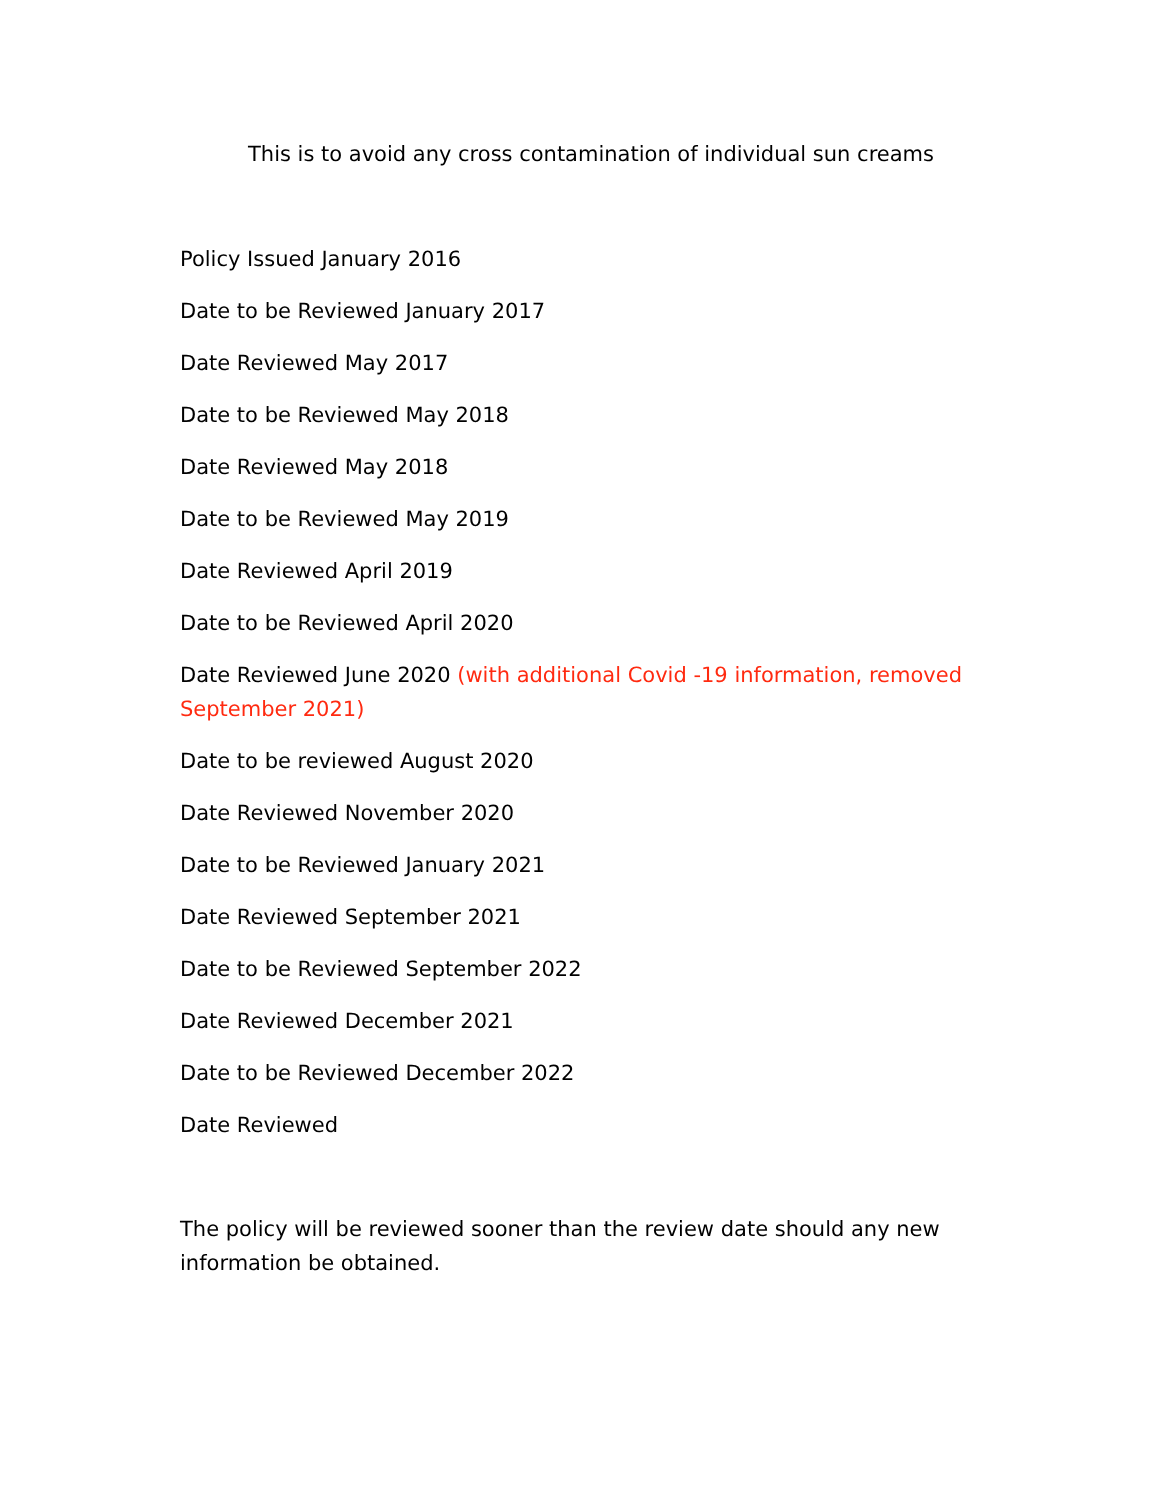This is to avoid any cross contamination of individual sun creams
Policy Issued January 2016
Date to be Reviewed January 2017
Date Reviewed May 2017
Date to be Reviewed May 2018
Date Reviewed May 2018
Date to be Reviewed May 2019
Date Reviewed April 2019
Date to be Reviewed April 2020
Date Reviewed June 2020 (with additional Covid -19 information, removed September 2021)
Date to be reviewed August 2020
Date Reviewed November 2020
Date to be Reviewed January 2021
Date Reviewed September 2021
Date to be Reviewed September 2022
Date Reviewed December 2021
Date to be Reviewed December 2022
Date Reviewed
The policy will be reviewed sooner than the review date should any new information be obtained.